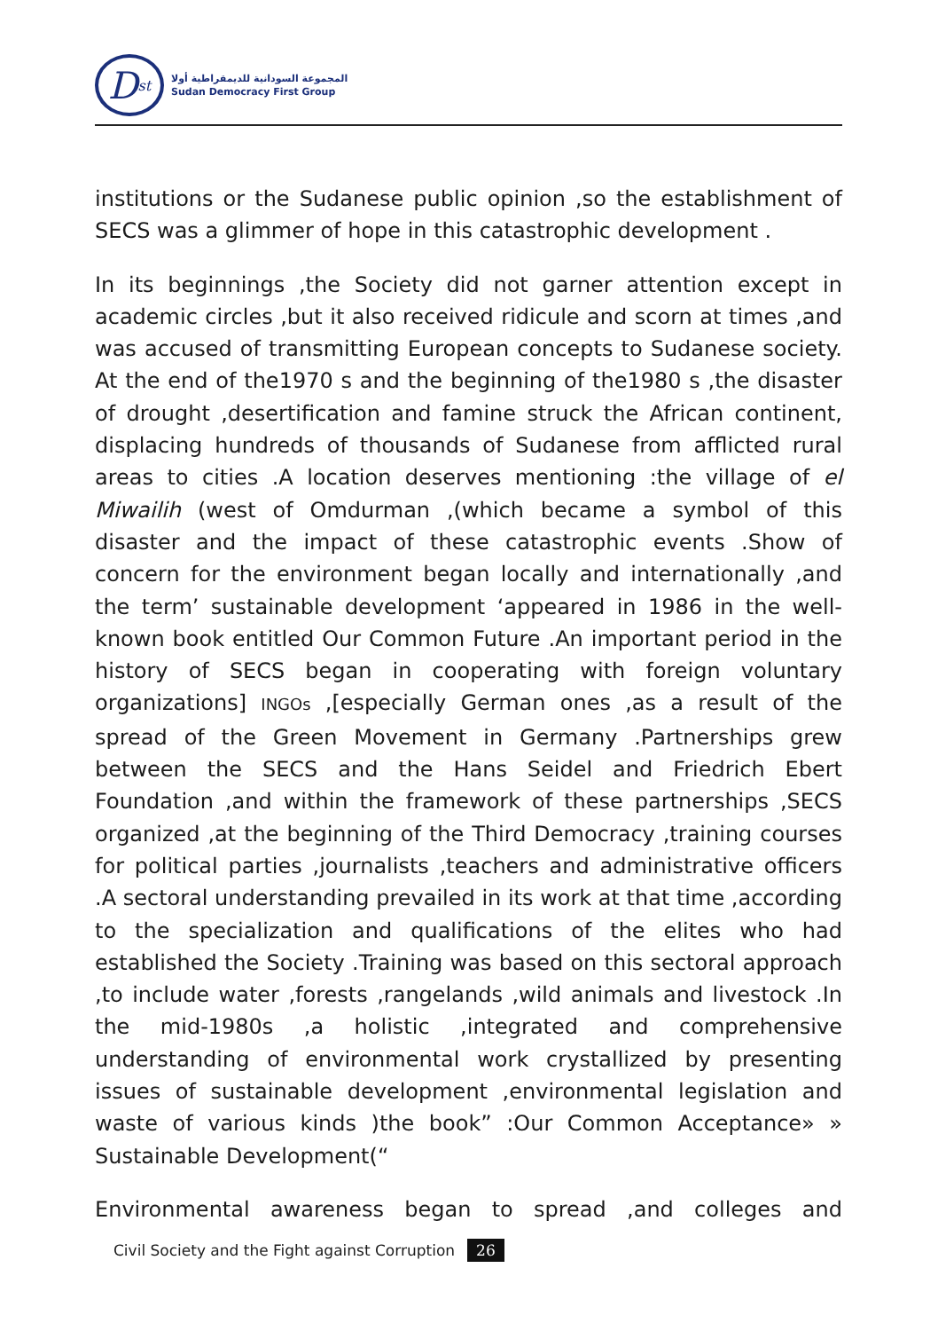D<sup>st</sup>
المجموعة السودانية للديمقراطية أولا
Sudan Democracy First Group
institutions or the Sudanese public opinion ,so the establishment of SECS was a glimmer of hope in this catastrophic development .
In its beginnings ,the Society did not garner attention except in academic circles ,but it also received ridicule and scorn at times ,and was accused of transmitting European concepts to Sudanese society. At the end of the1970 s and the beginning of the1980 s ,the disaster of drought ,desertification and famine struck the African continent, displacing hundreds of thousands of Sudanese from afflicted rural areas to cities .A location deserves mentioning :the village of el Miwailih (west of Omdurman ,(which became a symbol of this disaster and the impact of these catastrophic events .Show of concern for the environment began locally and internationally ,and the term’ sustainable development ‘appeared in 1986 in the well-known book entitled Our Common Future .An important period in the history of SECS began in cooperating with foreign voluntary organizations] INGOs ,[especially German ones ,as a result of the spread of the Green Movement in Germany .Partnerships grew between the SECS and the Hans Seidel and Friedrich Ebert Foundation ,and within the framework of these partnerships ,SECS organized ,at the beginning of the Third Democracy ,training courses for political parties ,journalists ,teachers and administrative officers .A sectoral understanding prevailed in its work at that time ,according to the specialization and qualifications of the elites who had established the Society .Training was based on this sectoral approach ,to include water ,forests ,rangelands ,wild animals and livestock .In the mid-1980s ,a holistic ,integrated and comprehensive understanding of environmental work crystallized by presenting issues of sustainable development ,environmental legislation and waste of various kinds )the book” :Our Common Acceptance» » Sustainable Development(“
Environmental awareness began to spread ,and colleges and
Civil Society and the Fight against Corruption 26